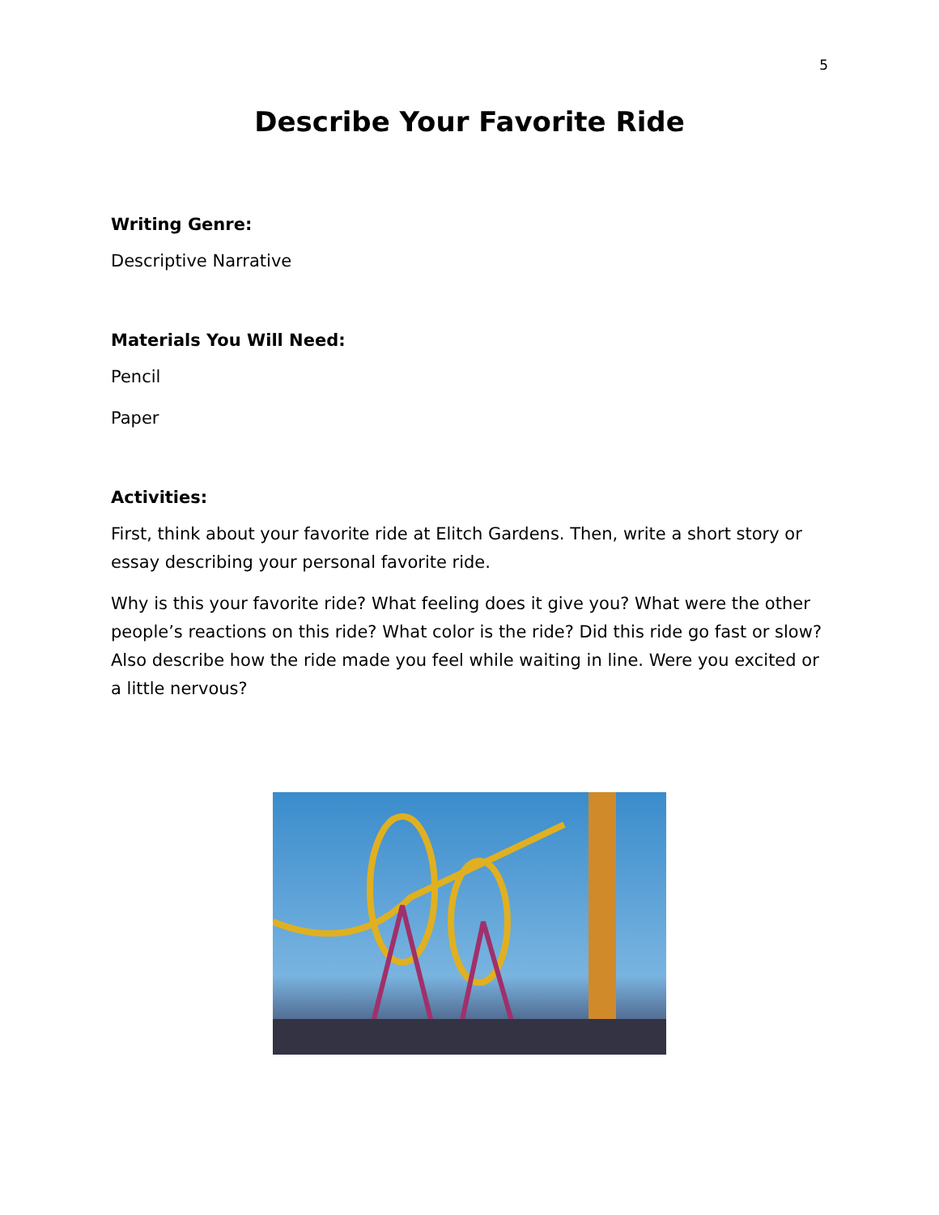5
Describe Your Favorite Ride
Writing Genre:
Descriptive Narrative
Materials You Will Need:
Pencil
Paper
Activities:
First, think about your favorite ride at Elitch Gardens. Then, write a short story or essay describing your personal favorite ride.
Why is this your favorite ride? What feeling does it give you? What were the other people’s reactions on this ride? What color is the ride? Did this ride go fast or slow? Also describe how the ride made you feel while waiting in line. Were you excited or a little nervous?